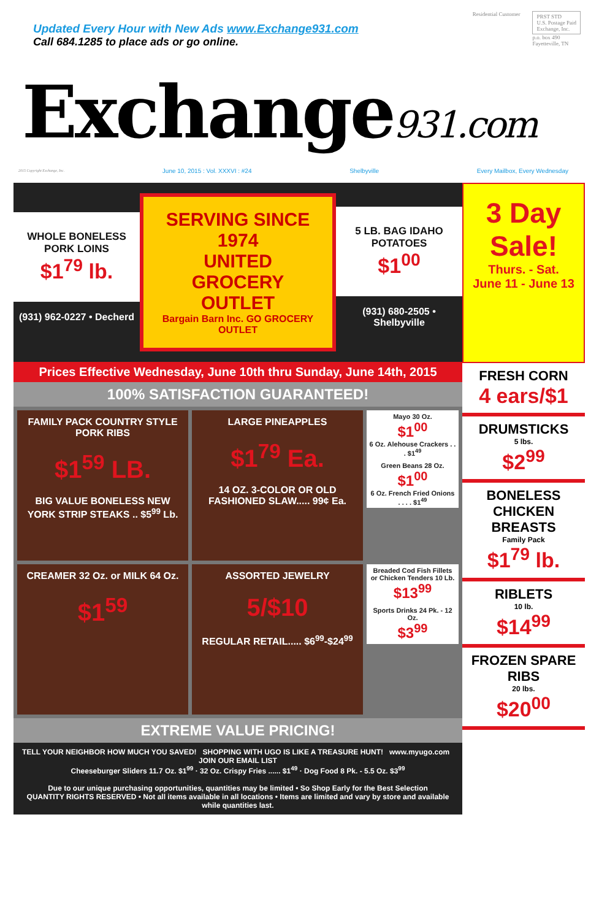Updated Every Hour with New Ads www.Exchange931.com
Call 684.1285 to place ads or go online.
Residential Customer
PRST STD
U.S. Postage Paid
Exchange, Inc.
p.o. box 490
Fayetteville, TN
Exchange931.com
2015 Copyright Exchange, Inc. June 10, 2015 : Vol. XXXVI : #24 Shelbyville Every Mailbox, Every Wednesday
WHOLE BONELESS PORK LOINS
$1<sup>79</sup> lb.
(931) 962-0227 • Decherd
SERVING SINCE
1974
UNITED GROCERY OUTLET
Bargain Barn Inc. GO GROCERY OUTLET
5 LB. BAG IDAHO POTATOES
$1<sup>00</sup>
(931) 680-2505 • Shelbyville
Prices Effective Wednesday, June 10th thru Sunday, June 14th, 2015
100% SATISFACTION GUARANTEED!
FAMILY PACK COUNTRY STYLE PORK RIBS
$1<sup>59</sup> LB.
BIG VALUE BONELESS NEW YORK STRIP STEAKS .. $5<sup>99</sup> Lb.
LARGE PINEAPPLES
$1<sup>79</sup> Ea.
14 OZ. 3-COLOR OR OLD FASHIONED SLAW..... 99¢ Ea.
Mayo 30 Oz.
$1<sup>00</sup>
6 Oz. Alehouse Crackers . . . $1<sup>49</sup>
Green Beans 28 Oz.
$1<sup>00</sup>
6 Oz. French Fried Onions . . . . $1<sup>49</sup>
CREAMER 32 Oz. or MILK 64 Oz.
$1<sup>59</sup>
ASSORTED JEWELRY
5/$10
REGULAR RETAIL..... $6<sup>99</sup>-$24<sup>99</sup>
Breaded Cod Fish Fillets or Chicken Tenders 10 Lb.
$13<sup>99</sup>
Sports Drinks 24 Pk. - 12 Oz.
$3<sup>99</sup>
EXTREME VALUE PRICING!
TELL YOUR NEIGHBOR HOW MUCH YOU SAVED! SHOPPING WITH UGO IS LIKE A TREASURE HUNT! www.myugo.com JOIN OUR EMAIL LIST
Cheeseburger Sliders 11.7 Oz. $1<sup>99</sup> · 32 Oz. Crispy Fries ...... $1<sup>49</sup> · Dog Food 8 Pk. - 5.5 Oz. $3<sup>99</sup>
Due to our unique purchasing opportunities, quantities may be limited • So Shop Early for the Best Selection
QUANTITY RIGHTS RESERVED • Not all items available in all locations • Items are limited and vary by store and available while quantities last.
3 Day Sale!
Thurs. - Sat.
June 11 - June 13
FRESH CORN
4 ears/$1
DRUMSTICKS
5 lbs.
$2<sup>99</sup>
BONELESS CHICKEN BREASTS
Family Pack
$1<sup>79</sup> lb.
RIBLETS
10 lb.
$14<sup>99</sup>
FROZEN SPARE RIBS
20 lbs.
$20<sup>00</sup>